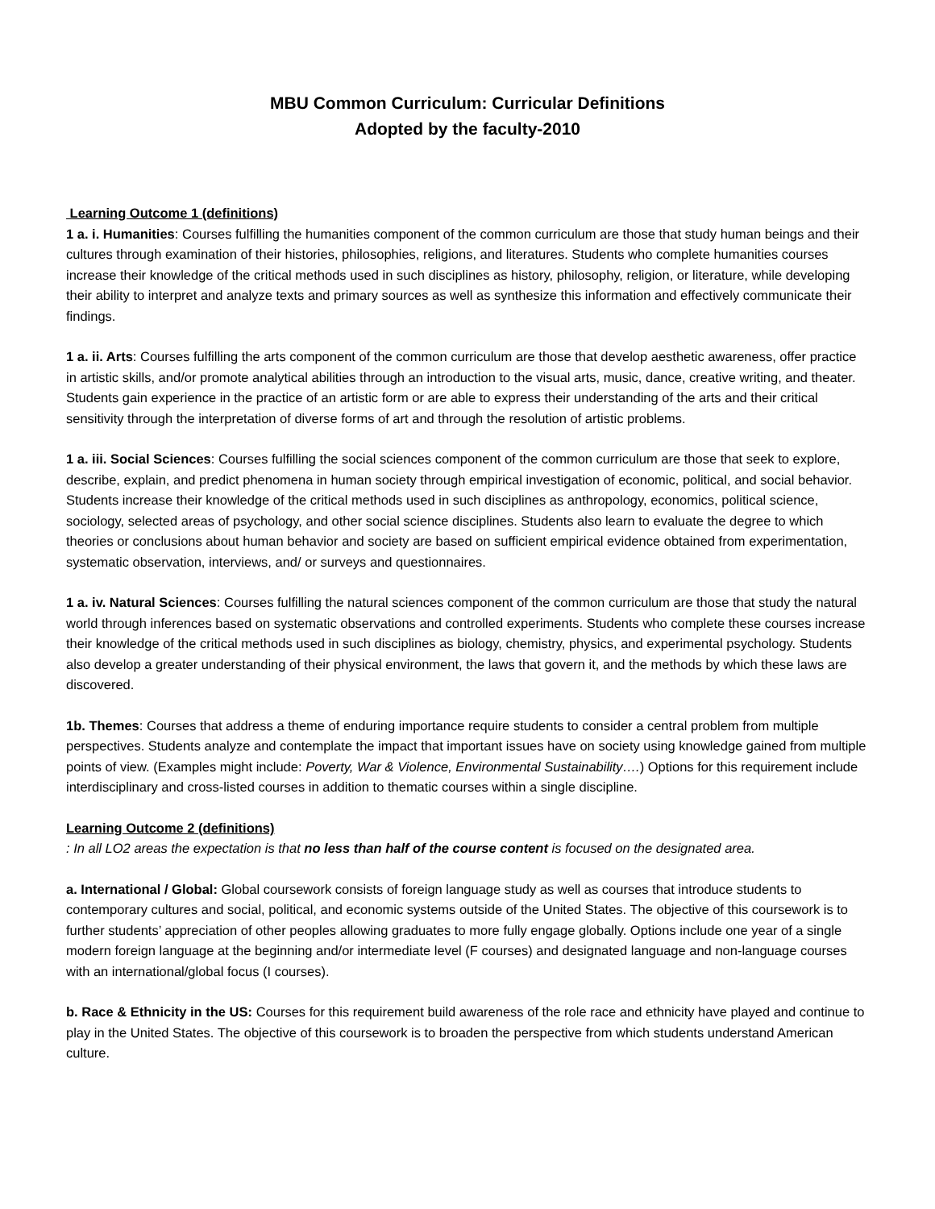MBU Common Curriculum: Curricular Definitions
Adopted by the faculty-2010
Learning Outcome 1 (definitions)
1 a. i. Humanities: Courses fulfilling the humanities component of the common curriculum are those that study human beings and their cultures through examination of their histories, philosophies, religions, and literatures. Students who complete humanities courses increase their knowledge of the critical methods used in such disciplines as history, philosophy, religion, or literature, while developing their ability to interpret and analyze texts and primary sources as well as synthesize this information and effectively communicate their findings.
1 a. ii. Arts: Courses fulfilling the arts component of the common curriculum are those that develop aesthetic awareness, offer practice in artistic skills, and/or promote analytical abilities through an introduction to the visual arts, music, dance, creative writing, and theater. Students gain experience in the practice of an artistic form or are able to express their understanding of the arts and their critical sensitivity through the interpretation of diverse forms of art and through the resolution of artistic problems.
1 a. iii. Social Sciences: Courses fulfilling the social sciences component of the common curriculum are those that seek to explore, describe, explain, and predict phenomena in human society through empirical investigation of economic, political, and social behavior. Students increase their knowledge of the critical methods used in such disciplines as anthropology, economics, political science, sociology, selected areas of psychology, and other social science disciplines. Students also learn to evaluate the degree to which theories or conclusions about human behavior and society are based on sufficient empirical evidence obtained from experimentation, systematic observation, interviews, and/ or surveys and questionnaires.
1 a. iv. Natural Sciences: Courses fulfilling the natural sciences component of the common curriculum are those that study the natural world through inferences based on systematic observations and controlled experiments. Students who complete these courses increase their knowledge of the critical methods used in such disciplines as biology, chemistry, physics, and experimental psychology. Students also develop a greater understanding of their physical environment, the laws that govern it, and the methods by which these laws are discovered.
1b. Themes: Courses that address a theme of enduring importance require students to consider a central problem from multiple perspectives. Students analyze and contemplate the impact that important issues have on society using knowledge gained from multiple points of view. (Examples might include: Poverty, War & Violence, Environmental Sustainability….) Options for this requirement include interdisciplinary and cross-listed courses in addition to thematic courses within a single discipline.
Learning Outcome 2 (definitions)
: In all LO2 areas the expectation is that no less than half of the course content is focused on the designated area.
a. International / Global: Global coursework consists of foreign language study as well as courses that introduce students to contemporary cultures and social, political, and economic systems outside of the United States. The objective of this coursework is to further students’ appreciation of other peoples allowing graduates to more fully engage globally. Options include one year of a single modern foreign language at the beginning and/or intermediate level (F courses) and designated language and non-language courses with an international/global focus (I courses).
b. Race & Ethnicity in the US: Courses for this requirement build awareness of the role race and ethnicity have played and continue to play in the United States. The objective of this coursework is to broaden the perspective from which students understand American culture.